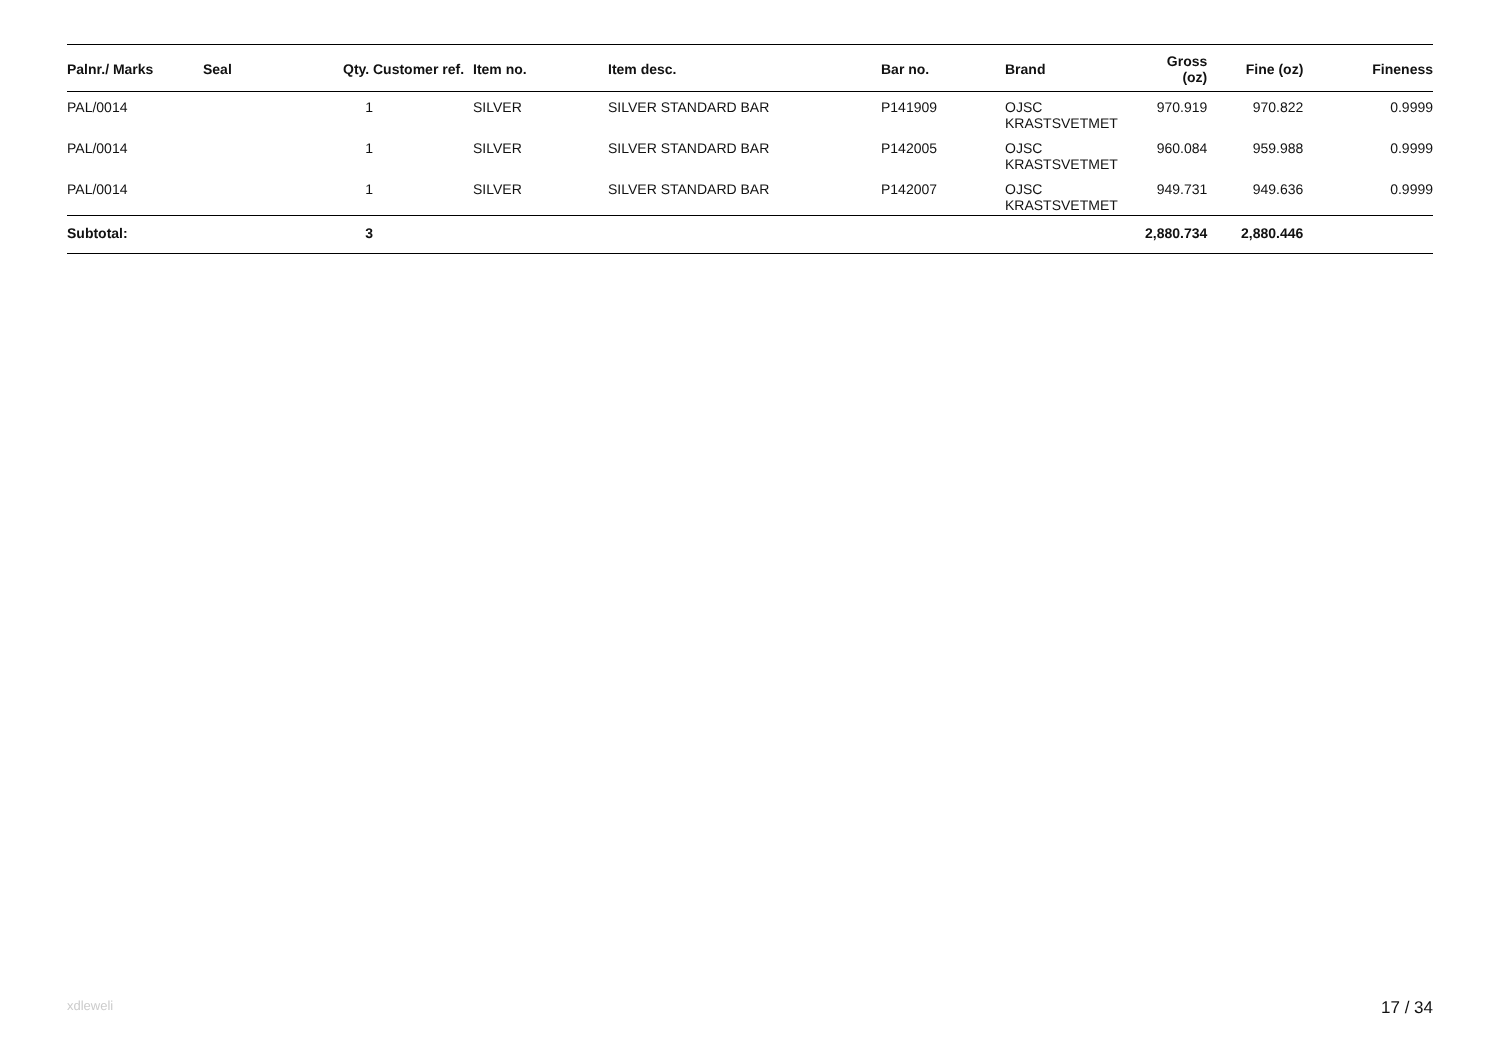| Palnr./ Marks | Seal | Qty. | Customer ref. | Item no. | Item desc. | Bar no. | Brand | Gross (oz) | Fine (oz) | Fineness |
| --- | --- | --- | --- | --- | --- | --- | --- | --- | --- | --- |
| PAL/0014 | | 1 | | SILVER | SILVER STANDARD BAR | P141909 | OJSC KRASTSVETMET | 970.919 | 970.822 | 0.9999 |
| PAL/0014 | | 1 | | SILVER | SILVER STANDARD BAR | P142005 | OJSC KRASTSVETMET | 960.084 | 959.988 | 0.9999 |
| PAL/0014 | | 1 | | SILVER | SILVER STANDARD BAR | P142007 | OJSC KRASTSVETMET | 949.731 | 949.636 | 0.9999 |
| Subtotal: | | 3 | | | | | | 2,880.734 | 2,880.446 | |
xdleweli 17 / 34